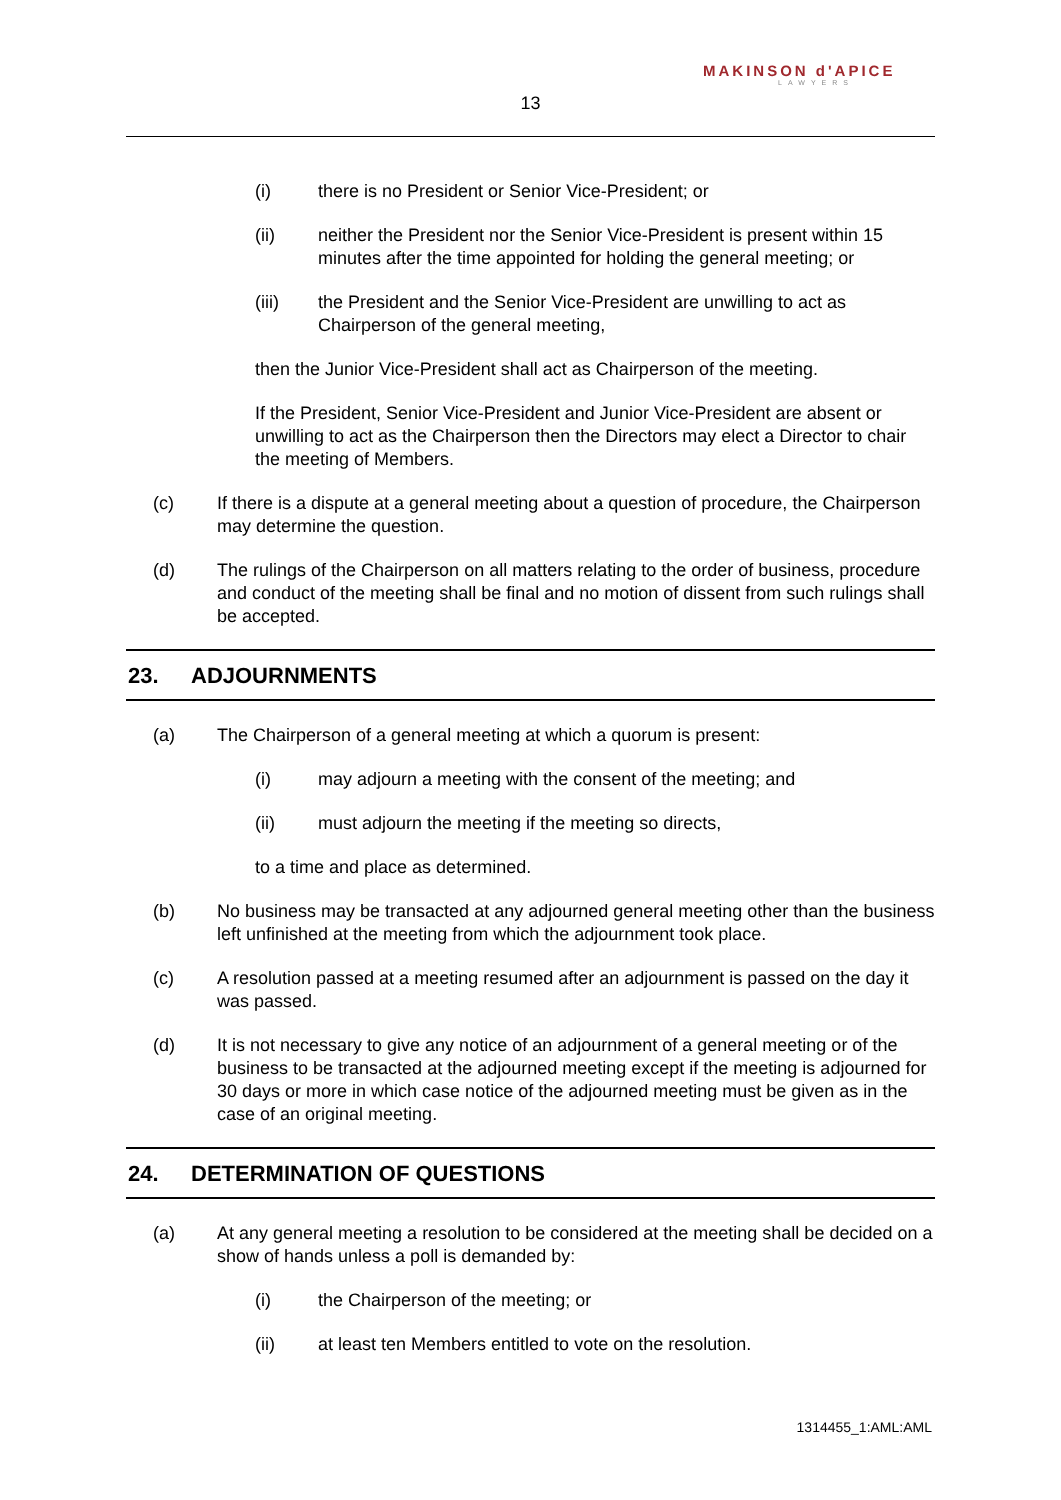MAKINSON d'APICE
LAWYERS
13
(i) there is no President or Senior Vice-President; or
(ii) neither the President nor the Senior Vice-President is present within 15 minutes after the time appointed for holding the general meeting; or
(iii) the President and the Senior Vice-President are unwilling to act as Chairperson of the general meeting,
then the Junior Vice-President shall act as Chairperson of the meeting.
If the President, Senior Vice-President and Junior Vice-President are absent or unwilling to act as the Chairperson then the Directors may elect a Director to chair the meeting of Members.
(c) If there is a dispute at a general meeting about a question of procedure, the Chairperson may determine the question.
(d) The rulings of the Chairperson on all matters relating to the order of business, procedure and conduct of the meeting shall be final and no motion of dissent from such rulings shall be accepted.
23. ADJOURNMENTS
(a) The Chairperson of a general meeting at which a quorum is present:
(i) may adjourn a meeting with the consent of the meeting; and
(ii) must adjourn the meeting if the meeting so directs,
to a time and place as determined.
(b) No business may be transacted at any adjourned general meeting other than the business left unfinished at the meeting from which the adjournment took place.
(c) A resolution passed at a meeting resumed after an adjournment is passed on the day it was passed.
(d) It is not necessary to give any notice of an adjournment of a general meeting or of the business to be transacted at the adjourned meeting except if the meeting is adjourned for 30 days or more in which case notice of the adjourned meeting must be given as in the case of an original meeting.
24. DETERMINATION OF QUESTIONS
(a) At any general meeting a resolution to be considered at the meeting shall be decided on a show of hands unless a poll is demanded by:
(i) the Chairperson of the meeting; or
(ii) at least ten Members entitled to vote on the resolution.
1314455_1:AML:AML